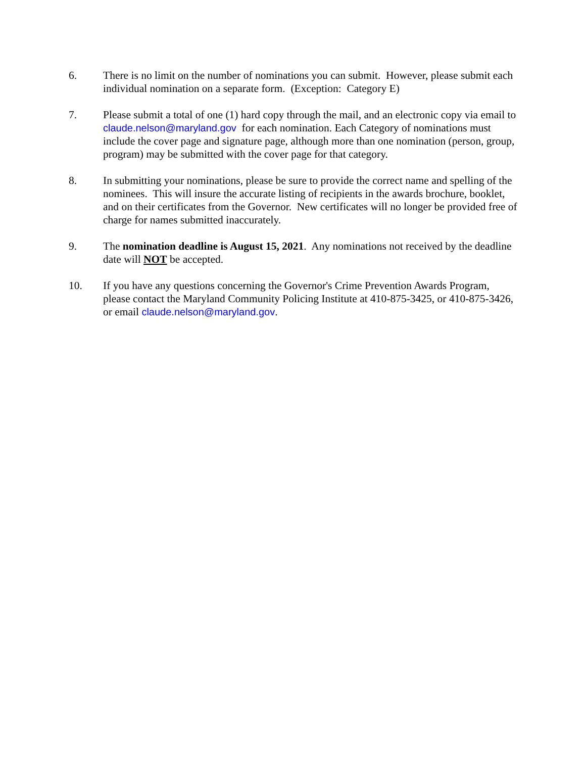6. There is no limit on the number of nominations you can submit. However, please submit each individual nomination on a separate form. (Exception: Category E)
7. Please submit a total of one (1) hard copy through the mail, and an electronic copy via email to claude.nelson@maryland.gov for each nomination. Each Category of nominations must include the cover page and signature page, although more than one nomination (person, group, program) may be submitted with the cover page for that category.
8. In submitting your nominations, please be sure to provide the correct name and spelling of the nominees. This will insure the accurate listing of recipients in the awards brochure, booklet, and on their certificates from the Governor. New certificates will no longer be provided free of charge for names submitted inaccurately.
9. The nomination deadline is August 15, 2021. Any nominations not received by the deadline date will NOT be accepted.
10. If you have any questions concerning the Governor's Crime Prevention Awards Program, please contact the Maryland Community Policing Institute at 410-875-3425, or 410-875-3426, or email claude.nelson@maryland.gov.